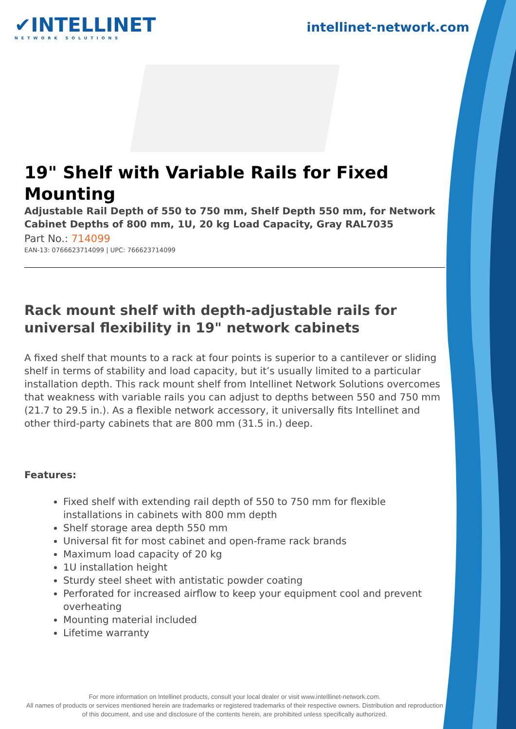✔INTELLINET
NETWORK SOLUTIONS
intellinet-network.com
19" Shelf with Variable Rails for Fixed Mounting
Adjustable Rail Depth of 550 to 750 mm, Shelf Depth 550 mm, for Network Cabinet Depths of 800 mm, 1U, 20 kg Load Capacity, Gray RAL7035
Part No.: 714099
EAN-13: 0766623714099 | UPC: 766623714099
Rack mount shelf with depth-adjustable rails for universal flexibility in 19" network cabinets
A fixed shelf that mounts to a rack at four points is superior to a cantilever or sliding shelf in terms of stability and load capacity, but it’s usually limited to a particular installation depth. This rack mount shelf from Intellinet Network Solutions overcomes that weakness with variable rails you can adjust to depths between 550 and 750 mm (21.7 to 29.5 in.). As a flexible network accessory, it universally fits Intellinet and other third-party cabinets that are 800 mm (31.5 in.) deep.
Features:
Fixed shelf with extending rail depth of 550 to 750 mm for flexible installations in cabinets with 800 mm depth
Shelf storage area depth 550 mm
Universal fit for most cabinet and open-frame rack brands
Maximum load capacity of 20 kg
1U installation height
Sturdy steel sheet with antistatic powder coating
Perforated for increased airflow to keep your equipment cool and prevent overheating
Mounting material included
Lifetime warranty
For more information on Intellinet products, consult your local dealer or visit www.intelllinet-network.com.
All names of products or services mentioned herein are trademarks or registered trademarks of their respective owners. Distribution and reproduction of this document, and use and disclosure of the contents herein, are prohibited unless specifically authorized.